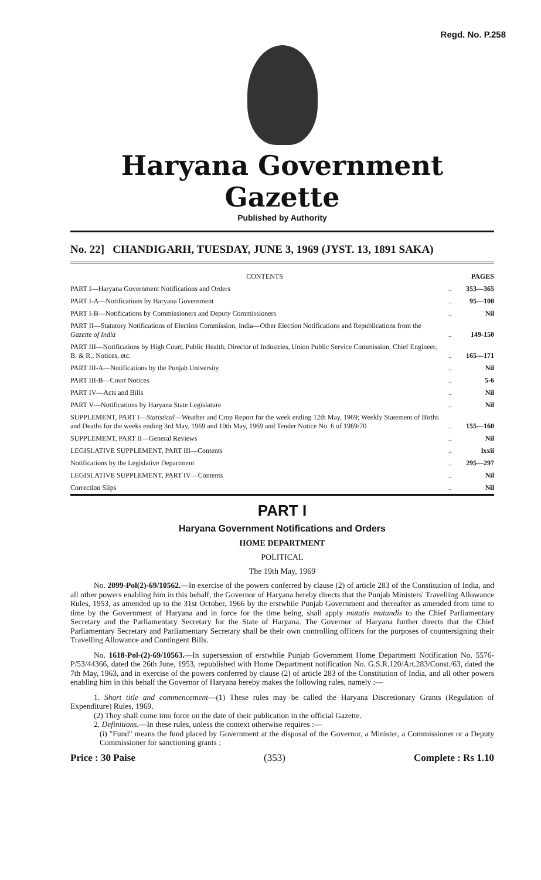Regd. No. P.258
Haryana Government Gazette
Published by Authority
No. 22] CHANDIGARH, TUESDAY, JUNE 3, 1969 (JYST. 13, 1891 SAKA)
| CONTENTS | | PAGES |
| --- | --- | --- |
| PART I—Haryana Government Notifications and Orders | .. | 353—365 |
| PART I-A—Notifications by Haryana Government | .. | 95—100 |
| PART I-B—Notifications by Commissioners and Deputy Commissioners | .. | Nil |
| PART II—Statutory Notifications of Election Commission, India—Other Election Notifications and Republications from the Gazette of India | .. | 149-150 |
| PART III—Notifications by High Court, Public Health, Director of Industries, Union Public Service Commission, Chief Engineer, B. & R., Notices, etc. | .. | 165—171 |
| PART III-A—Notifications by the Punjab University | .. | Nil |
| PART III-B—Court Notices | .. | 5-6 |
| PART IV—Acts and Bills | .. | Nil |
| PART V—Notifications by Haryana State Legislature | .. | Nil |
| SUPPLEMENT, PART I— Statistical —Weather and Crop Report for the week ending 12th May, 1969; Weekly Statement of Births and Deaths for the weeks ending 3rd May, 1969 and 10th May, 1969 and Tender Notice No. 6 of 1969/70 | .. | 155—160 |
| SUPPLEMENT, PART II—General Reviews | .. | Nil |
| LEGISLATIVE SUPPLEMENT, PART III—Contents | .. | lxxii |
| Notifications by the Legislative Department | .. | 295—297 |
| LEGISLATIVE SUPPLEMENT, PART IV—Contents | .. | Nil |
| Correction Slips | .. | Nil |
PART I
Haryana Government Notifications and Orders
HOME DEPARTMENT
POLITICAL
The 19th May, 1969
No. 2099-Pol(2)-69/10562.—In exercise of the powers conferred by clause (2) of article 283 of the Constitution of India, and all other powers enabling him in this behalf, the Governor of Haryana hereby directs that the Punjab Ministers' Travelling Allowance Rules, 1953, as amended up to the 31st October, 1966 by the erstwhile Punjab Government and thereafter as amended from time to time by the Government of Haryana and in force for the time being, shall apply mutatis mutandis to the Chief Parliamentary Secretary and the Parliamentary Secretary for the State of Haryana. The Governor of Haryana further directs that the Chief Parliamentary Secretary and Parliamentary Secretary shall be their own controlling officers for the purposes of countersigning their Travelling Allowance and Contingent Bills.
No. 1618-Pol-(2)-69/10563.—In supersession of erstwhile Punjab Government Home Department Notification No. 5576-P/53/44366, dated the 26th June, 1953, republished with Home Department notification No. G.S.R.120/Art.283/Const./63, dated the 7th May, 1963, and in exercise of the powers conferred by clause (2) of article 283 of the Constitution of India, and all other powers enabling him in this behalf the Governor of Haryana hereby makes the following rules, namely :—
1. Short title and commencement—(1) These rules may be called the Haryana Discretionary Grants (Regulation of Expenditure) Rules, 1969.
(2) They shall come into force on the date of their publication in the official Gazette.
2. Definitions.—In these rules, unless the context otherwise requires :—
(i) "Fund" means the fund placed by Government at the disposal of the Governor, a Minister, a Commissioner or a Deputy Commissioner for sanctioning grants ;
Price : 30 Paise (353) Complete : Rs 1.10